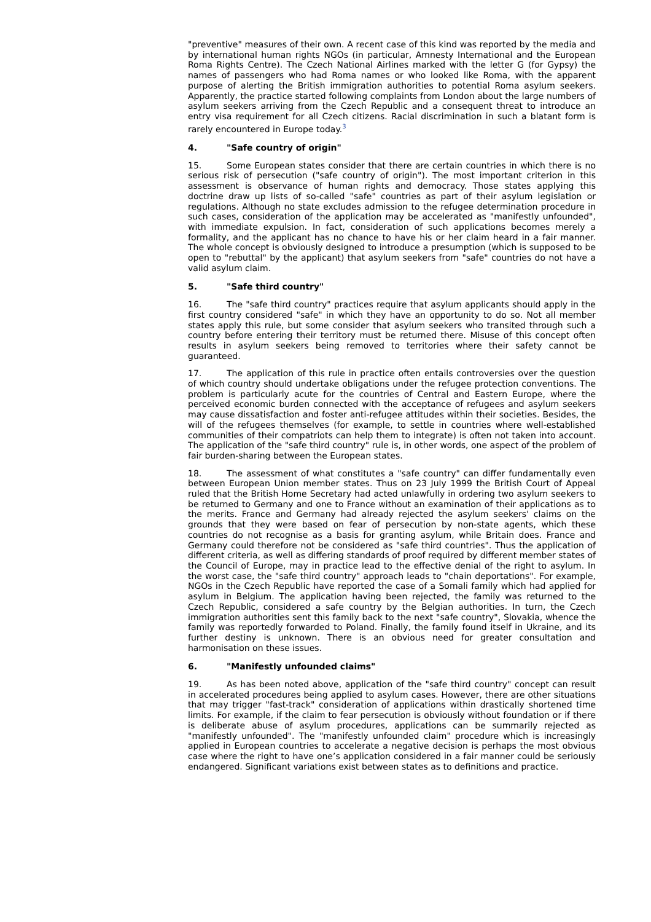"preventive" measures of their own. A recent case of this kind was reported by the media and by international human rights NGOs (in particular, Amnesty International and the European Roma Rights Centre). The Czech National Airlines marked with the letter G (for Gypsy) the names of passengers who had Roma names or who looked like Roma, with the apparent purpose of alerting the British immigration authorities to potential Roma asylum seekers. Apparently, the practice started following complaints from London about the large numbers of asylum seekers arriving from the Czech Republic and a consequent threat to introduce an entry visa requirement for all Czech citizens. Racial discrimination in such a blatant form is rarely encountered in Europe today.<sup>3</sup>
4. "Safe country of origin"
15. Some European states consider that there are certain countries in which there is no serious risk of persecution ("safe country of origin"). The most important criterion in this assessment is observance of human rights and democracy. Those states applying this doctrine draw up lists of so-called "safe" countries as part of their asylum legislation or regulations. Although no state excludes admission to the refugee determination procedure in such cases, consideration of the application may be accelerated as "manifestly unfounded", with immediate expulsion. In fact, consideration of such applications becomes merely a formality, and the applicant has no chance to have his or her claim heard in a fair manner. The whole concept is obviously designed to introduce a presumption (which is supposed to be open to "rebuttal" by the applicant) that asylum seekers from "safe" countries do not have a valid asylum claim.
5. "Safe third country"
16. The "safe third country" practices require that asylum applicants should apply in the first country considered "safe" in which they have an opportunity to do so. Not all member states apply this rule, but some consider that asylum seekers who transited through such a country before entering their territory must be returned there. Misuse of this concept often results in asylum seekers being removed to territories where their safety cannot be guaranteed.
17. The application of this rule in practice often entails controversies over the question of which country should undertake obligations under the refugee protection conventions. The problem is particularly acute for the countries of Central and Eastern Europe, where the perceived economic burden connected with the acceptance of refugees and asylum seekers may cause dissatisfaction and foster anti-refugee attitudes within their societies. Besides, the will of the refugees themselves (for example, to settle in countries where well-established communities of their compatriots can help them to integrate) is often not taken into account. The application of the "safe third country" rule is, in other words, one aspect of the problem of fair burden-sharing between the European states.
18. The assessment of what constitutes a "safe country" can differ fundamentally even between European Union member states. Thus on 23 July 1999 the British Court of Appeal ruled that the British Home Secretary had acted unlawfully in ordering two asylum seekers to be returned to Germany and one to France without an examination of their applications as to the merits. France and Germany had already rejected the asylum seekers' claims on the grounds that they were based on fear of persecution by non-state agents, which these countries do not recognise as a basis for granting asylum, while Britain does. France and Germany could therefore not be considered as "safe third countries". Thus the application of different criteria, as well as differing standards of proof required by different member states of the Council of Europe, may in practice lead to the effective denial of the right to asylum. In the worst case, the "safe third country" approach leads to "chain deportations". For example, NGOs in the Czech Republic have reported the case of a Somali family which had applied for asylum in Belgium. The application having been rejected, the family was returned to the Czech Republic, considered a safe country by the Belgian authorities. In turn, the Czech immigration authorities sent this family back to the next "safe country", Slovakia, whence the family was reportedly forwarded to Poland. Finally, the family found itself in Ukraine, and its further destiny is unknown. There is an obvious need for greater consultation and harmonisation on these issues.
6. "Manifestly unfounded claims"
19. As has been noted above, application of the "safe third country" concept can result in accelerated procedures being applied to asylum cases. However, there are other situations that may trigger "fast-track" consideration of applications within drastically shortened time limits. For example, if the claim to fear persecution is obviously without foundation or if there is deliberate abuse of asylum procedures, applications can be summarily rejected as "manifestly unfounded". The "manifestly unfounded claim" procedure which is increasingly applied in European countries to accelerate a negative decision is perhaps the most obvious case where the right to have one’s application considered in a fair manner could be seriously endangered. Significant variations exist between states as to definitions and practice.